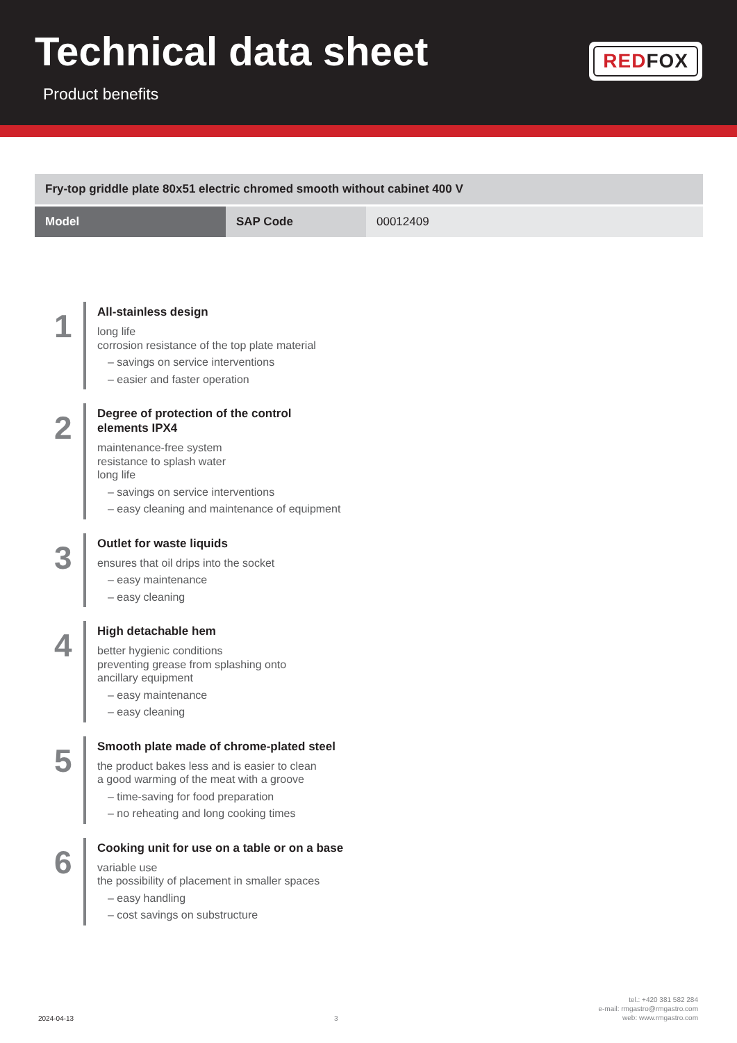Technical data sheet
Product benefits
REDFOX
| Fry-top griddle plate 80x51 electric chromed smooth without cabinet 400 V | | |
| Model | SAP Code | 00012409 |
1
All-stainless design
long life
corrosion resistance of the top plate material
– savings on service interventions
– easier and faster operation
2
Degree of protection of the control
elements IPX4
maintenance-free system
resistance to splash water
long life
– savings on service interventions
– easy cleaning and maintenance of equipment
3
Outlet for waste liquids
ensures that oil drips into the socket
– easy maintenance
– easy cleaning
4
High detachable hem
better hygienic conditions
preventing grease from splashing onto
ancillary equipment
– easy maintenance
– easy cleaning
5
Smooth plate made of chrome-plated steel
the product bakes less and is easier to clean
a good warming of the meat with a groove
– time-saving for food preparation
– no reheating and long cooking times
6
Cooking unit for use on a table or on a base
variable use
the possibility of placement in smaller spaces
– easy handling
– cost savings on substructure
2024-04-13
3
tel.: +420 381 582 284
e-mail: rmgastro@rmgastro.com
web: www.rmgastro.com